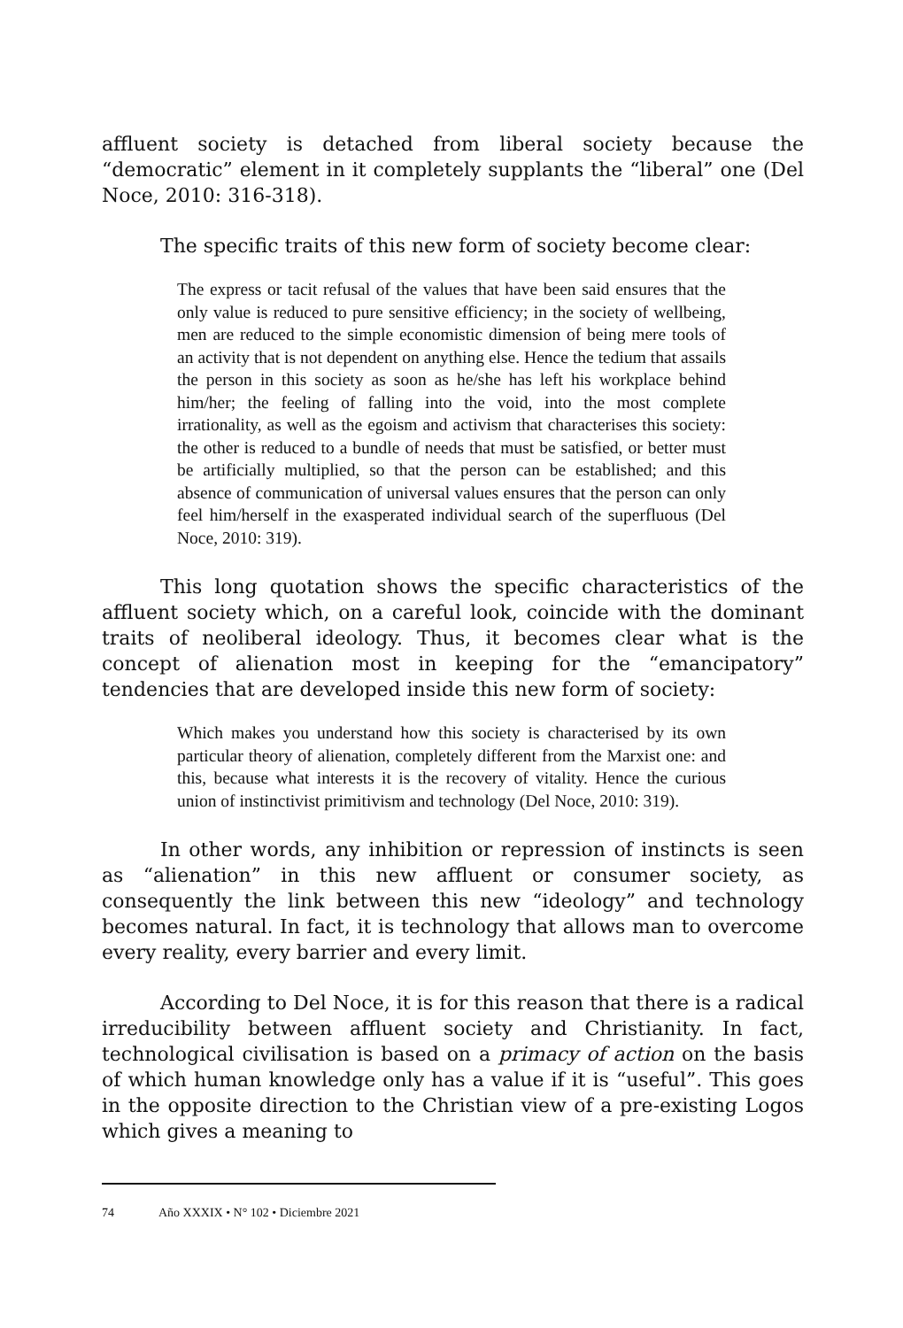affluent society is detached from liberal society because the “democratic” element in it completely supplants the “liberal” one (Del Noce, 2010: 316-318).
The specific traits of this new form of society become clear:
The express or tacit refusal of the values that have been said ensures that the only value is reduced to pure sensitive efficiency; in the society of wellbeing, men are reduced to the simple economistic dimension of being mere tools of an activity that is not dependent on anything else. Hence the tedium that assails the person in this society as soon as he/she has left his workplace behind him/her; the feeling of falling into the void, into the most complete irrationality, as well as the egoism and activism that characterises this society: the other is reduced to a bundle of needs that must be satisfied, or better must be artificially multiplied, so that the person can be established; and this absence of communication of universal values ensures that the person can only feel him/herself in the exasperated individual search of the superfluous (Del Noce, 2010: 319).
This long quotation shows the specific characteristics of the affluent society which, on a careful look, coincide with the dominant traits of neoliberal ideology. Thus, it becomes clear what is the concept of alienation most in keeping for the “emancipatory” tendencies that are developed inside this new form of society:
Which makes you understand how this society is characterised by its own particular theory of alienation, completely different from the Marxist one: and this, because what interests it is the recovery of vitality. Hence the curious union of instinctivist primitivism and technology (Del Noce, 2010: 319).
In other words, any inhibition or repression of instincts is seen as “alienation” in this new affluent or consumer society, as consequently the link between this new “ideology” and technology becomes natural. In fact, it is technology that allows man to overcome every reality, every barrier and every limit.
According to Del Noce, it is for this reason that there is a radical irreducibility between affluent society and Christianity. In fact, technological civilisation is based on a primacy of action on the basis of which human knowledge only has a value if it is “useful”. This goes in the opposite direction to the Christian view of a pre-existing Logos which gives a meaning to
74 Año XXXIX • N° 102 • Diciembre 2021